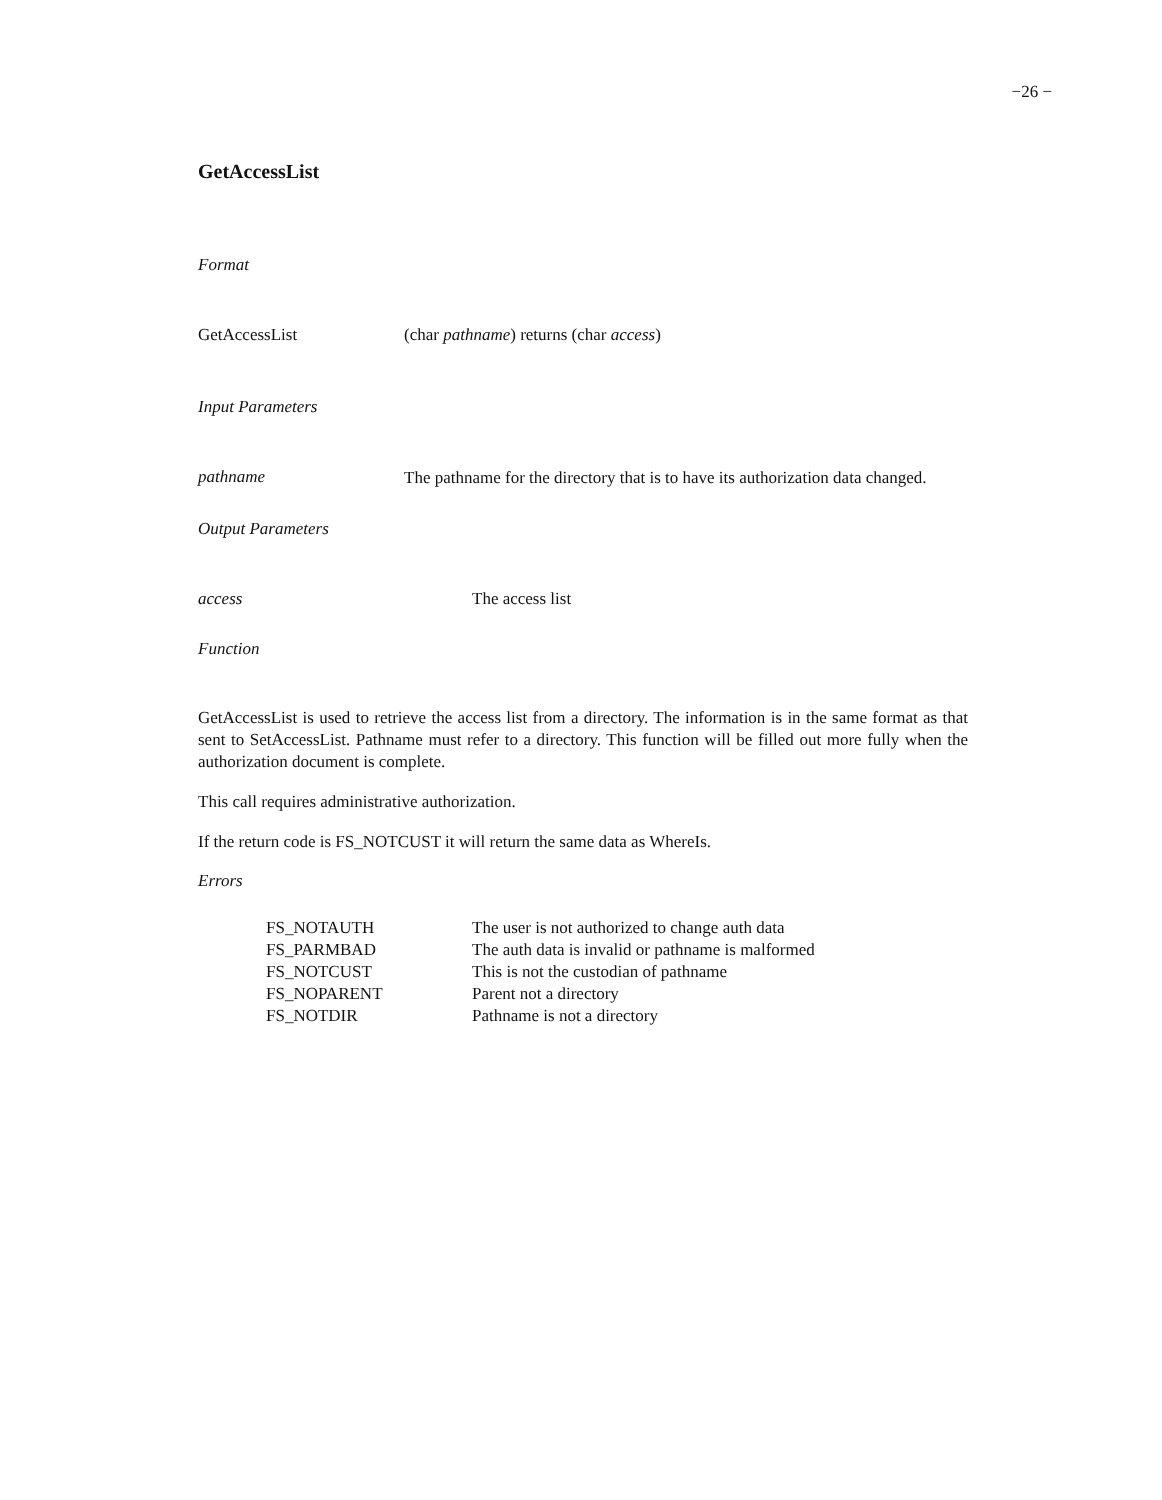−26 −
GetAccessList
Format
GetAccessList (char pathname) returns (char access)
Input Parameters
pathname
The pathname for the directory that is to have its authorization data changed.
Output Parameters
access The access list
Function
GetAccessList is used to retrieve the access list from a directory. The information is in the same format as that sent to SetAccessList. Pathname must refer to a directory. This function will be filled out more fully when the authorization document is complete.
This call requires administrative authorization.
If the return code is FS_NOTCUST it will return the same data as WhereIs.
Errors
| FS_NOTAUTH | The user is not authorized to change auth data |
| FS_PARMBAD | The auth data is invalid or pathname is malformed |
| FS_NOTCUST | This is not the custodian of pathname |
| FS_NOPARENT | Parent not a directory |
| FS_NOTDIR | Pathname is not a directory |